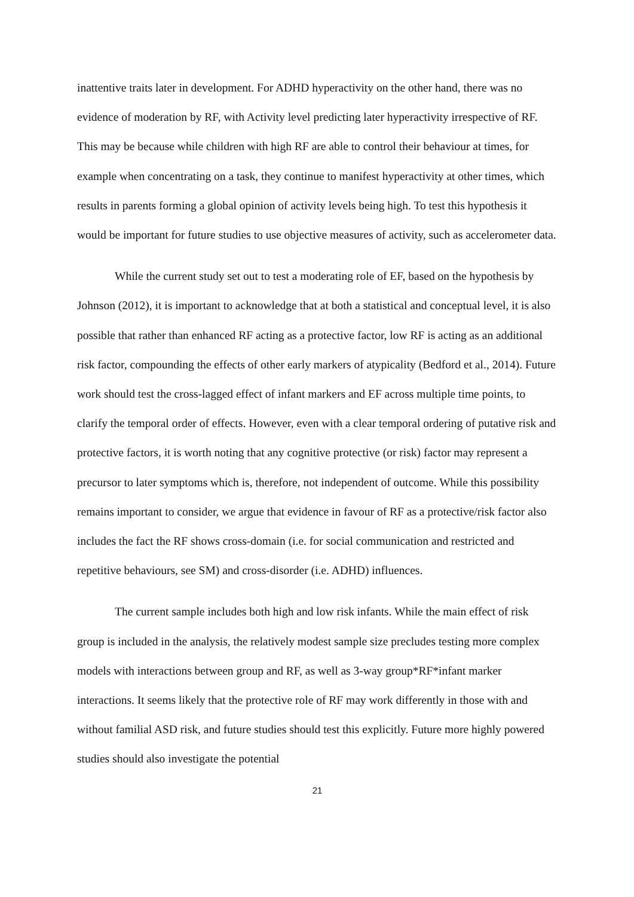inattentive traits later in development. For ADHD hyperactivity on the other hand, there was no evidence of moderation by RF, with Activity level predicting later hyperactivity irrespective of RF. This may be because while children with high RF are able to control their behaviour at times, for example when concentrating on a task, they continue to manifest hyperactivity at other times, which results in parents forming a global opinion of activity levels being high. To test this hypothesis it would be important for future studies to use objective measures of activity, such as accelerometer data.
While the current study set out to test a moderating role of EF, based on the hypothesis by Johnson (2012), it is important to acknowledge that at both a statistical and conceptual level, it is also possible that rather than enhanced RF acting as a protective factor, low RF is acting as an additional risk factor, compounding the effects of other early markers of atypicality (Bedford et al., 2014). Future work should test the cross-lagged effect of infant markers and EF across multiple time points, to clarify the temporal order of effects. However, even with a clear temporal ordering of putative risk and protective factors, it is worth noting that any cognitive protective (or risk) factor may represent a precursor to later symptoms which is, therefore, not independent of outcome. While this possibility remains important to consider, we argue that evidence in favour of RF as a protective/risk factor also includes the fact the RF shows cross-domain (i.e. for social communication and restricted and repetitive behaviours, see SM) and cross-disorder (i.e. ADHD) influences.
The current sample includes both high and low risk infants. While the main effect of risk group is included in the analysis, the relatively modest sample size precludes testing more complex models with interactions between group and RF, as well as 3-way group*RF*infant marker interactions. It seems likely that the protective role of RF may work differently in those with and without familial ASD risk, and future studies should test this explicitly. Future more highly powered studies should also investigate the potential
21